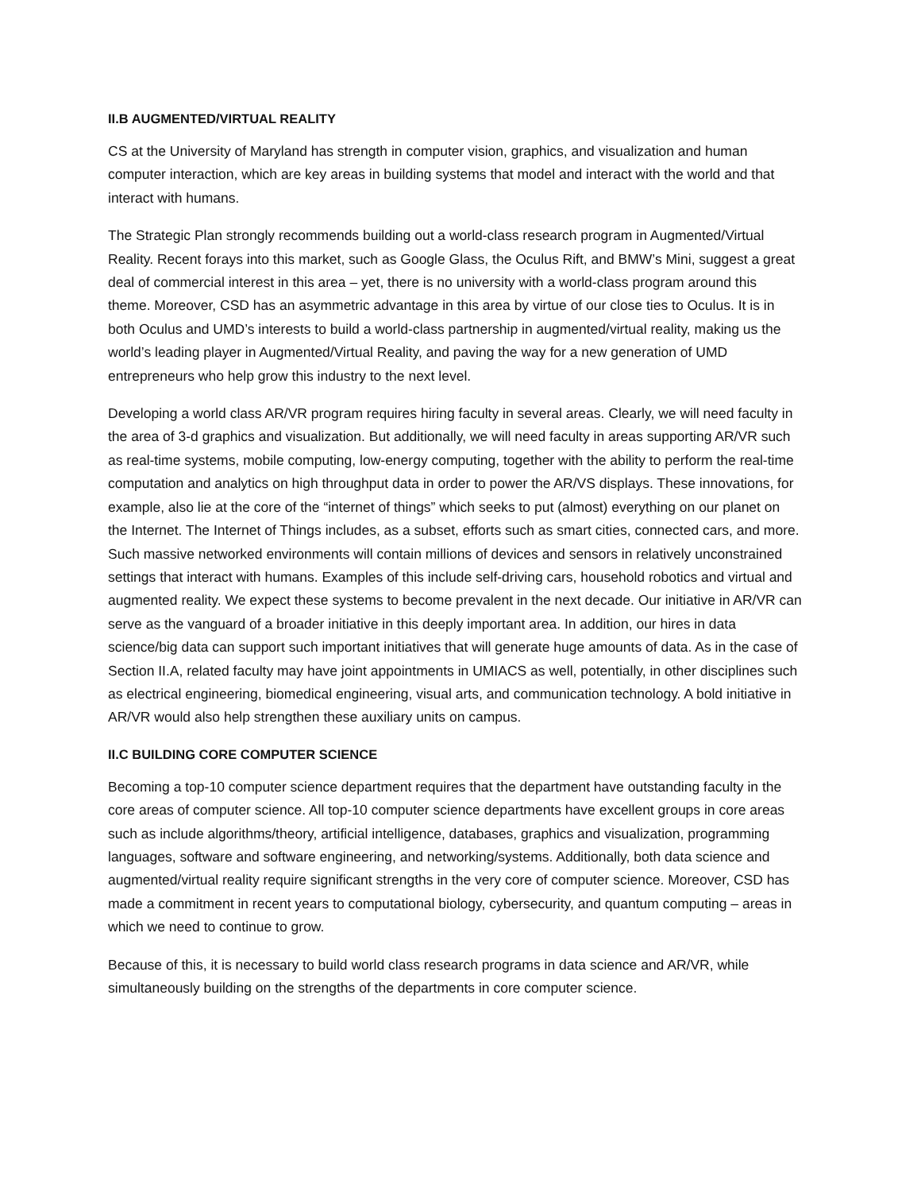II.B AUGMENTED/VIRTUAL REALITY
CS at the University of Maryland has strength in computer vision, graphics, and visualization and human computer interaction, which are key areas in building systems that model and interact with the world and that interact with humans.
The Strategic Plan strongly recommends building out a world-class research program in Augmented/Virtual Reality. Recent forays into this market, such as Google Glass, the Oculus Rift, and BMW’s Mini, suggest a great deal of commercial interest in this area – yet, there is no university with a world-class program around this theme. Moreover, CSD has an asymmetric advantage in this area by virtue of our close ties to Oculus. It is in both Oculus and UMD’s interests to build a world-class partnership in augmented/virtual reality, making us the world’s leading player in Augmented/Virtual Reality, and paving the way for a new generation of UMD entrepreneurs who help grow this industry to the next level.
Developing a world class AR/VR program requires hiring faculty in several areas. Clearly, we will need faculty in the area of 3-d graphics and visualization. But additionally, we will need faculty in areas supporting AR/VR such as real-time systems, mobile computing, low-energy computing, together with the ability to perform the real-time computation and analytics on high throughput data in order to power the AR/VS displays. These innovations, for example, also lie at the core of the “internet of things” which seeks to put (almost) everything on our planet on the Internet. The Internet of Things includes, as a subset, efforts such as smart cities, connected cars, and more. Such massive networked environments will contain millions of devices and sensors in relatively unconstrained settings that interact with humans. Examples of this include self-driving cars, household robotics and virtual and augmented reality. We expect these systems to become prevalent in the next decade. Our initiative in AR/VR can serve as the vanguard of a broader initiative in this deeply important area. In addition, our hires in data science/big data can support such important initiatives that will generate huge amounts of data. As in the case of Section II.A, related faculty may have joint appointments in UMIACS as well, potentially, in other disciplines such as electrical engineering, biomedical engineering, visual arts, and communication technology. A bold initiative in AR/VR would also help strengthen these auxiliary units on campus.
II.C BUILDING CORE COMPUTER SCIENCE
Becoming a top-10 computer science department requires that the department have outstanding faculty in the core areas of computer science. All top-10 computer science departments have excellent groups in core areas such as include algorithms/theory, artificial intelligence, databases, graphics and visualization, programming languages, software and software engineering, and networking/systems. Additionally, both data science and augmented/virtual reality require significant strengths in the very core of computer science. Moreover, CSD has made a commitment in recent years to computational biology, cybersecurity, and quantum computing – areas in which we need to continue to grow.
Because of this, it is necessary to build world class research programs in data science and AR/VR, while simultaneously building on the strengths of the departments in core computer science.